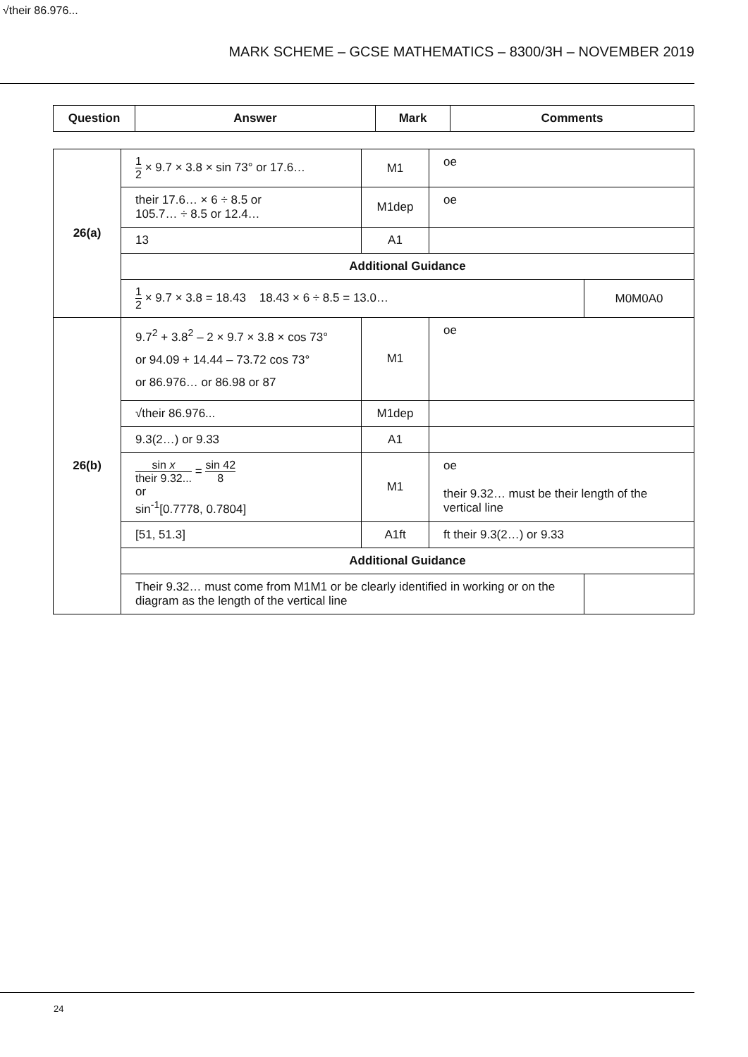√their 86.976...
MARK SCHEME – GCSE MATHEMATICS – 8300/3H – NOVEMBER 2019
| Question | Answer | Mark | Comments |
| --- | --- | --- | --- |
| 26(a) | 1 2 × 9.7 × 3.8 × sin 73° or 17.6… | M1 | oe | |
| | their 17.6… × 6 ÷ 8.5 or 105.7… ÷ 8.5 or 12.4… | M1dep | oe | |
| | 13 | A1 | | |
| | Additional Guidance | | | |
| | 1 2 × 9.7 × 3.8 = 18.43 18.43 × 6 ÷ 8.5 = 13.0… | | | M0M0A0 |
| 26(b) | 9.7<sup>2</sup> + 3.8<sup>2</sup> – 2 × 9.7 × 3.8 × cos 73° or 94.09 + 14.44 – 73.72 cos 73° or 86.976… or 86.98 or 87 | M1 | oe | |
| | √their 86.976... | M1dep | | |
| | 9.3(2…) or 9.33 | A1 | | |
| | sin x their 9.32... = sin 42 8 or sin<sup>-1</sup>[0.7778, 0.7804] | M1 | oe their 9.32… must be their length of the vertical line | |
| | [51, 51.3] | A1ft | ft their 9.3(2…) or 9.33 | |
| | Additional Guidance | | | |
| | Their 9.32… must come from M1M1 or be clearly identified in working or on the diagram as the length of the vertical line | | | |
24